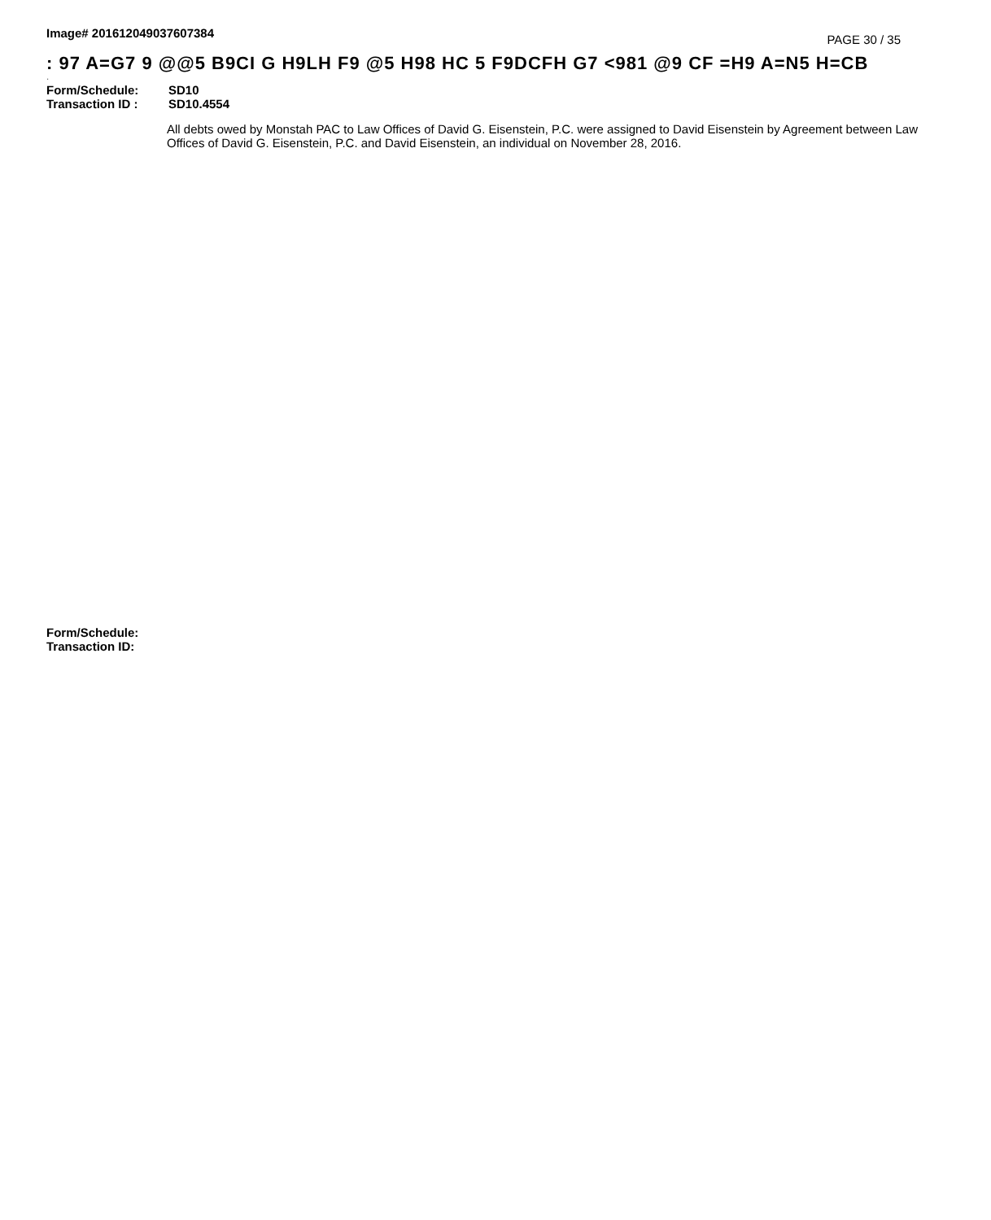Image# 201612049037607384
PAGE 30 / 35
: 97 A=G7 9 @@5 B9CI G H9LH F9 @5 H98 HC 5 F9DCFH G7 <981 @9 CF =H9 A=N5 H=CB
·
Form/Schedule: SD10
Transaction ID : SD10.4554
All debts owed by Monstah PAC to Law Offices of David G. Eisenstein, P.C. were assigned to David Eisenstein by Agreement between Law Offices of David G. Eisenstein, P.C. and David Eisenstein, an individual on November 28, 2016.
Form/Schedule:
Transaction ID: